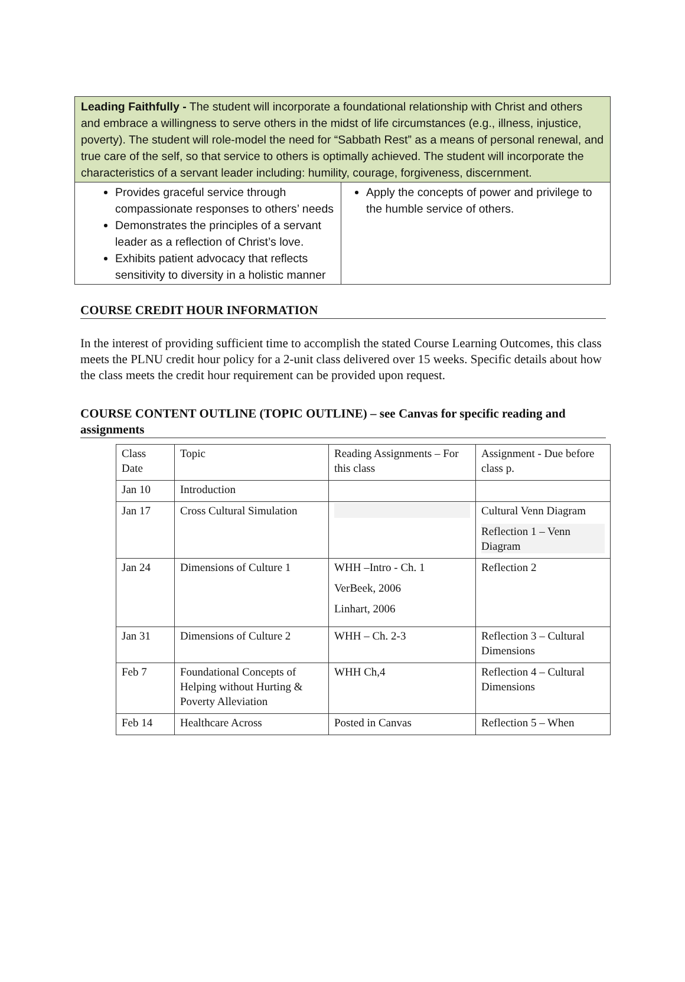| Leading Faithfully - The student will incorporate a foundational relationship with Christ and others and embrace a willingness to serve others in the midst of life circumstances (e.g., illness, injustice, poverty). The student will role-model the need for “Sabbath Rest” as a means of personal renewal, and true care of the self, so that service to others is optimally achieved. The student will incorporate the characteristics of a servant leader including: humility, courage, forgiveness, discernment. | |
| Provides graceful service through compassionate responses to others’ needs Demonstrates the principles of a servant leader as a reflection of Christ’s love. Exhibits patient advocacy that reflects sensitivity to diversity in a holistic manner | Apply the concepts of power and privilege to the humble service of others. |
COURSE CREDIT HOUR INFORMATION
In the interest of providing sufficient time to accomplish the stated Course Learning Outcomes, this class meets the PLNU credit hour policy for a 2-unit class delivered over 15 weeks. Specific details about how the class meets the credit hour requirement can be provided upon request.
COURSE CONTENT OUTLINE (TOPIC OUTLINE) – see Canvas for specific reading and assignments
| Class Date | Topic | Reading Assignments – For this class | Assignment - Due before class p. |
| Jan 10 | Introduction | | |
| Jan 17 | Cross Cultural Simulation | | Cultural Venn Diagram Reflection 1 – Venn Diagram |
| Jan 24 | Dimensions of Culture 1 | WHH –Intro - Ch. 1 VerBeek, 2006 Linhart, 2006 | Reflection 2 |
| Jan 31 | Dimensions of Culture 2 | WHH – Ch. 2-3 | Reflection 3 – Cultural Dimensions |
| Feb 7 | Foundational Concepts of Helping without Hurting & Poverty Alleviation | WHH Ch,4 | Reflection 4 – Cultural Dimensions |
| Feb 14 | Healthcare Across | Posted in Canvas | Reflection 5 – When |